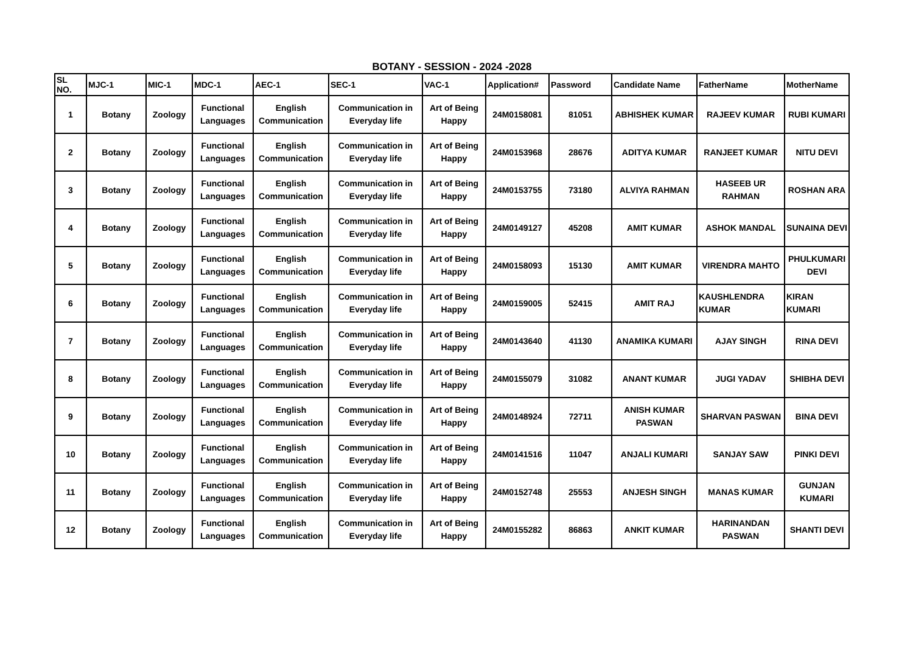BOTANY - SESSION - 2024 -2028
| SL NO. | MJC-1 | MIC-1 | MDC-1 | AEC-1 | SEC-1 | VAC-1 | Application# | Password | Candidate Name | FatherName | MotherName |
| --- | --- | --- | --- | --- | --- | --- | --- | --- | --- | --- | --- |
| 1 | Botany | Zoology | Functional Languages | English Communication | Communication in Everyday life | Art of Being Happy | 24M0158081 | 81051 | ABHISHEK KUMAR | RAJEEV KUMAR | RUBI KUMARI |
| 2 | Botany | Zoology | Functional Languages | English Communication | Communication in Everyday life | Art of Being Happy | 24M0153968 | 28676 | ADITYA KUMAR | RANJEET KUMAR | NITU DEVI |
| 3 | Botany | Zoology | Functional Languages | English Communication | Communication in Everyday life | Art of Being Happy | 24M0153755 | 73180 | ALVIYA RAHMAN | HASEEB UR RAHMAN | ROSHAN ARA |
| 4 | Botany | Zoology | Functional Languages | English Communication | Communication in Everyday life | Art of Being Happy | 24M0149127 | 45208 | AMIT KUMAR | ASHOK MANDAL | SUNAINA DEVI |
| 5 | Botany | Zoology | Functional Languages | English Communication | Communication in Everyday life | Art of Being Happy | 24M0158093 | 15130 | AMIT KUMAR | VIRENDRA MAHTO | PHULKUMARI DEVI |
| 6 | Botany | Zoology | Functional Languages | English Communication | Communication in Everyday life | Art of Being Happy | 24M0159005 | 52415 | AMIT RAJ | KAUSHLENDRA KUMAR | KIRAN KUMARI |
| 7 | Botany | Zoology | Functional Languages | English Communication | Communication in Everyday life | Art of Being Happy | 24M0143640 | 41130 | ANAMIKA KUMARI | AJAY SINGH | RINA DEVI |
| 8 | Botany | Zoology | Functional Languages | English Communication | Communication in Everyday life | Art of Being Happy | 24M0155079 | 31082 | ANANT KUMAR | JUGI YADAV | SHIBHA DEVI |
| 9 | Botany | Zoology | Functional Languages | English Communication | Communication in Everyday life | Art of Being Happy | 24M0148924 | 72711 | ANISH KUMAR PASWAN | SHARVAN PASWAN | BINA DEVI |
| 10 | Botany | Zoology | Functional Languages | English Communication | Communication in Everyday life | Art of Being Happy | 24M0141516 | 11047 | ANJALI KUMARI | SANJAY SAW | PINKI DEVI |
| 11 | Botany | Zoology | Functional Languages | English Communication | Communication in Everyday life | Art of Being Happy | 24M0152748 | 25553 | ANJESH SINGH | MANAS KUMAR | GUNJAN KUMARI |
| 12 | Botany | Zoology | Functional Languages | English Communication | Communication in Everyday life | Art of Being Happy | 24M0155282 | 86863 | ANKIT KUMAR | HARINANDAN PASWAN | SHANTI DEVI |